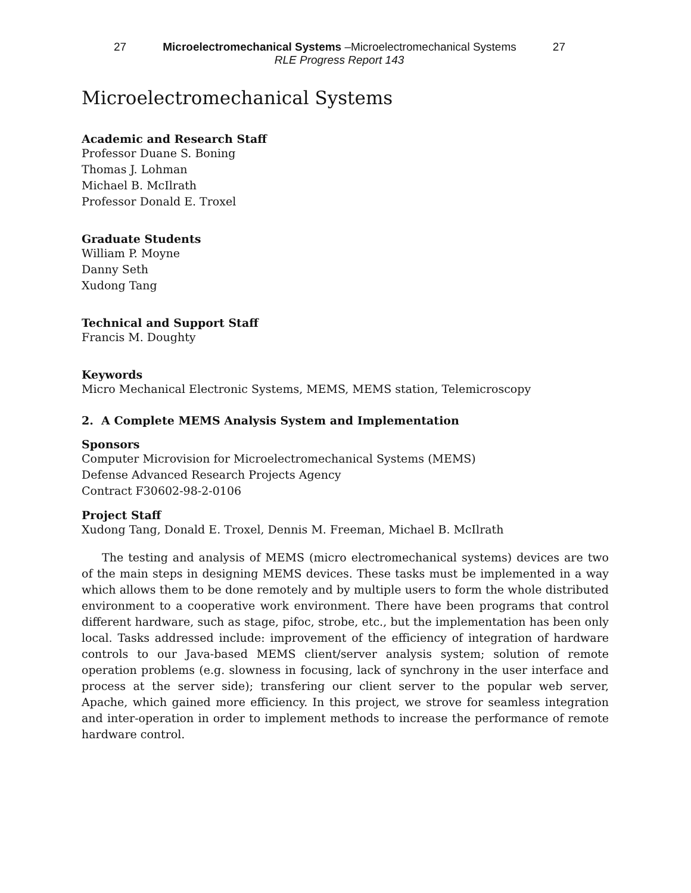27 Microelectromechanical Systems –Microelectromechanical Systems 27
RLE Progress Report 143
Microelectromechanical Systems
Academic and Research Staff
Professor Duane S. Boning
Thomas J. Lohman
Michael B. McIlrath
Professor Donald E. Troxel
Graduate Students
William P. Moyne
Danny Seth
Xudong Tang
Technical and Support Staff
Francis M. Doughty
Keywords
Micro Mechanical Electronic Systems, MEMS, MEMS station, Telemicroscopy
2. A Complete MEMS Analysis System and Implementation
Sponsors
Computer Microvision for Microelectromechanical Systems (MEMS)
Defense Advanced Research Projects Agency
Contract F30602-98-2-0106
Project Staff
Xudong Tang, Donald E. Troxel, Dennis M. Freeman, Michael B. McIlrath
The testing and analysis of MEMS (micro electromechanical systems) devices are two of the main steps in designing MEMS devices. These tasks must be implemented in a way which allows them to be done remotely and by multiple users to form the whole distributed environment to a cooperative work environment. There have been programs that control different hardware, such as stage, pifoc, strobe, etc., but the implementation has been only local. Tasks addressed include: improvement of the efficiency of integration of hardware controls to our Java-based MEMS client/server analysis system; solution of remote operation problems (e.g. slowness in focusing, lack of synchrony in the user interface and process at the server side); transfering our client server to the popular web server, Apache, which gained more efficiency. In this project, we strove for seamless integration and inter-operation in order to implement methods to increase the performance of remote hardware control.